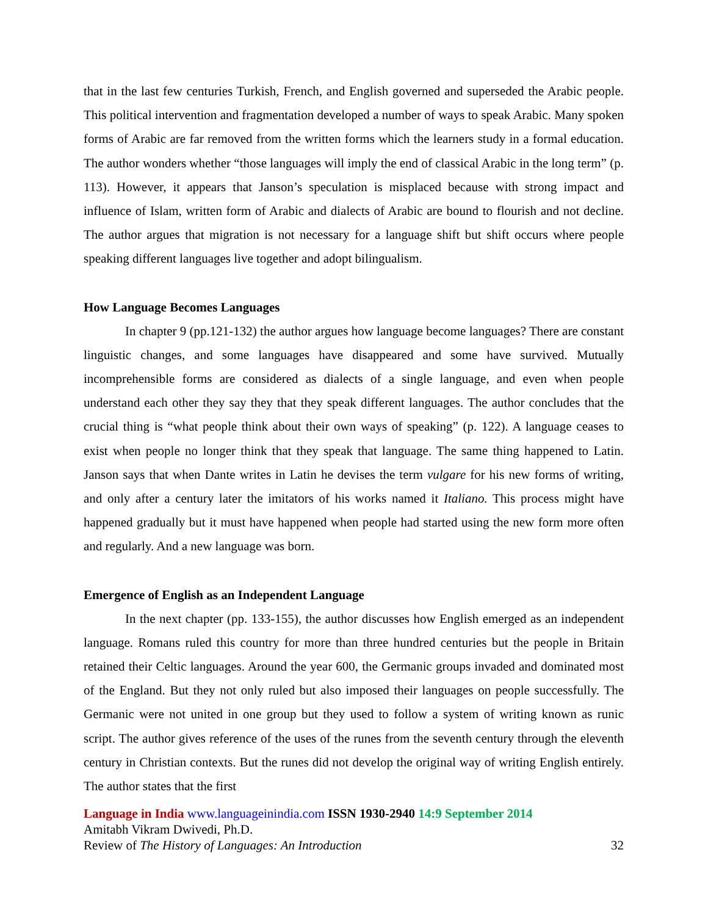that in the last few centuries Turkish, French, and English governed and superseded the Arabic people. This political intervention and fragmentation developed a number of ways to speak Arabic. Many spoken forms of Arabic are far removed from the written forms which the learners study in a formal education. The author wonders whether “those languages will imply the end of classical Arabic in the long term” (p. 113). However, it appears that Janson’s speculation is misplaced because with strong impact and influence of Islam, written form of Arabic and dialects of Arabic are bound to flourish and not decline. The author argues that migration is not necessary for a language shift but shift occurs where people speaking different languages live together and adopt bilingualism.
How Language Becomes Languages
In chapter 9 (pp.121-132) the author argues how language become languages? There are constant linguistic changes, and some languages have disappeared and some have survived. Mutually incomprehensible forms are considered as dialects of a single language, and even when people understand each other they say they that they speak different languages. The author concludes that the crucial thing is “what people think about their own ways of speaking” (p. 122). A language ceases to exist when people no longer think that they speak that language. The same thing happened to Latin. Janson says that when Dante writes in Latin he devises the term vulgare for his new forms of writing, and only after a century later the imitators of his works named it Italiano. This process might have happened gradually but it must have happened when people had started using the new form more often and regularly. And a new language was born.
Emergence of English as an Independent Language
In the next chapter (pp. 133-155), the author discusses how English emerged as an independent language. Romans ruled this country for more than three hundred centuries but the people in Britain retained their Celtic languages. Around the year 600, the Germanic groups invaded and dominated most of the England. But they not only ruled but also imposed their languages on people successfully. The Germanic were not united in one group but they used to follow a system of writing known as runic script. The author gives reference of the uses of the runes from the seventh century through the eleventh century in Christian contexts. But the runes did not develop the original way of writing English entirely. The author states that the first
Language in India www.languageinindia.com ISSN 1930-2940 14:9 September 2014
Amitabh Vikram Dwivedi, Ph.D.
Review of The History of Languages: An Introduction 32